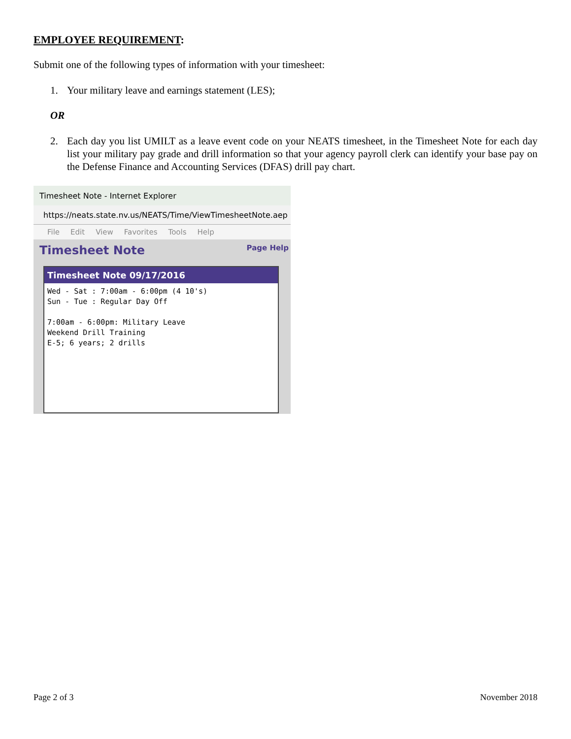EMPLOYEE REQUIREMENT:
Submit one of the following types of information with your timesheet:
1. Your military leave and earnings statement (LES);
OR
2. Each day you list UMILT as a leave event code on your NEATS timesheet, in the Timesheet Note for each day list your military pay grade and drill information so that your agency payroll clerk can identify your base pay on the Defense Finance and Accounting Services (DFAS) drill pay chart.
Timesheet Note - Internet Explorer
https://neats.state.nv.us/NEATS/Time/ViewTimesheetNote.aep
File Edit View Favorites Tools Help
Timesheet Note Page Help
Timesheet Note 09/17/2016
Wed - Sat : 7:00am - 6:00pm (4 10's)
Sun - Tue : Regular Day Off

7:00am - 6:00pm: Military Leave
Weekend Drill Training
E-5; 6 years; 2 drills
Page 2 of 3 November 2018